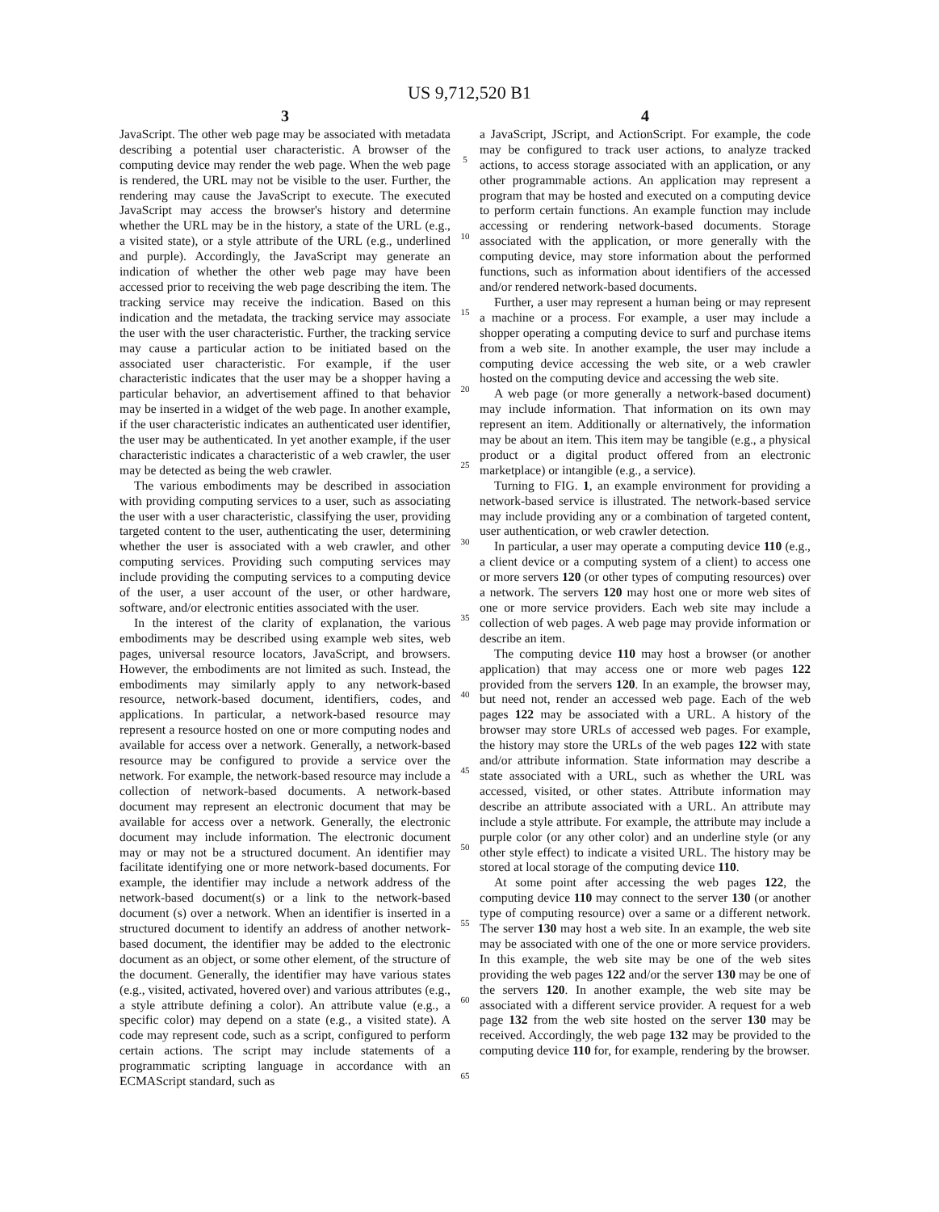US 9,712,520 B1
3
JavaScript. The other web page may be associated with metadata describing a potential user characteristic. A browser of the computing device may render the web page. When the web page is rendered, the URL may not be visible to the user. Further, the rendering may cause the JavaScript to execute. The executed JavaScript may access the browser's history and determine whether the URL may be in the history, a state of the URL (e.g., a visited state), or a style attribute of the URL (e.g., underlined and purple). Accordingly, the JavaScript may generate an indication of whether the other web page may have been accessed prior to receiving the web page describing the item. The tracking service may receive the indication. Based on this indication and the metadata, the tracking service may associate the user with the user characteristic. Further, the tracking service may cause a particular action to be initiated based on the associated user characteristic. For example, if the user characteristic indicates that the user may be a shopper having a particular behavior, an advertisement affined to that behavior may be inserted in a widget of the web page. In another example, if the user characteristic indicates an authenticated user identifier, the user may be authenticated. In yet another example, if the user characteristic indicates a characteristic of a web crawler, the user may be detected as being the web crawler.
The various embodiments may be described in association with providing computing services to a user, such as associating the user with a user characteristic, classifying the user, providing targeted content to the user, authenticating the user, determining whether the user is associated with a web crawler, and other computing services. Providing such computing services may include providing the computing services to a computing device of the user, a user account of the user, or other hardware, software, and/or electronic entities associated with the user.
In the interest of the clarity of explanation, the various embodiments may be described using example web sites, web pages, universal resource locators, JavaScript, and browsers. However, the embodiments are not limited as such. Instead, the embodiments may similarly apply to any network-based resource, network-based document, identifiers, codes, and applications. In particular, a network-based resource may represent a resource hosted on one or more computing nodes and available for access over a network. Generally, a network-based resource may be configured to provide a service over the network. For example, the network-based resource may include a collection of network-based documents. A network-based document may represent an electronic document that may be available for access over a network. Generally, the electronic document may include information. The electronic document may or may not be a structured document. An identifier may facilitate identifying one or more network-based documents. For example, the identifier may include a network address of the network-based document(s) or a link to the network-based document (s) over a network. When an identifier is inserted in a structured document to identify an address of another network-based document, the identifier may be added to the electronic document as an object, or some other element, of the structure of the document. Generally, the identifier may have various states (e.g., visited, activated, hovered over) and various attributes (e.g., a style attribute defining a color). An attribute value (e.g., a specific color) may depend on a state (e.g., a visited state). A code may represent code, such as a script, configured to perform certain actions. The script may include statements of a programmatic scripting language in accordance with an ECMAScript standard, such as
5
10
15
20
25
30
35
40
45
50
55
60
65
4
a JavaScript, JScript, and ActionScript. For example, the code may be configured to track user actions, to analyze tracked actions, to access storage associated with an application, or any other programmable actions. An application may represent a program that may be hosted and executed on a computing device to perform certain functions. An example function may include accessing or rendering network-based documents. Storage associated with the application, or more generally with the computing device, may store information about the performed functions, such as information about identifiers of the accessed and/or rendered network-based documents.
Further, a user may represent a human being or may represent a machine or a process. For example, a user may include a shopper operating a computing device to surf and purchase items from a web site. In another example, the user may include a computing device accessing the web site, or a web crawler hosted on the computing device and accessing the web site.
A web page (or more generally a network-based document) may include information. That information on its own may represent an item. Additionally or alternatively, the information may be about an item. This item may be tangible (e.g., a physical product or a digital product offered from an electronic marketplace) or intangible (e.g., a service).
Turning to FIG. 1, an example environment for providing a network-based service is illustrated. The network-based service may include providing any or a combination of targeted content, user authentication, or web crawler detection.
In particular, a user may operate a computing device 110 (e.g., a client device or a computing system of a client) to access one or more servers 120 (or other types of computing resources) over a network. The servers 120 may host one or more web sites of one or more service providers. Each web site may include a collection of web pages. A web page may provide information or describe an item.
The computing device 110 may host a browser (or another application) that may access one or more web pages 122 provided from the servers 120. In an example, the browser may, but need not, render an accessed web page. Each of the web pages 122 may be associated with a URL. A history of the browser may store URLs of accessed web pages. For example, the history may store the URLs of the web pages 122 with state and/or attribute information. State information may describe a state associated with a URL, such as whether the URL was accessed, visited, or other states. Attribute information may describe an attribute associated with a URL. An attribute may include a style attribute. For example, the attribute may include a purple color (or any other color) and an underline style (or any other style effect) to indicate a visited URL. The history may be stored at local storage of the computing device 110.
At some point after accessing the web pages 122, the computing device 110 may connect to the server 130 (or another type of computing resource) over a same or a different network. The server 130 may host a web site. In an example, the web site may be associated with one of the one or more service providers. In this example, the web site may be one of the web sites providing the web pages 122 and/or the server 130 may be one of the servers 120. In another example, the web site may be associated with a different service provider. A request for a web page 132 from the web site hosted on the server 130 may be received. Accordingly, the web page 132 may be provided to the computing device 110 for, for example, rendering by the browser.